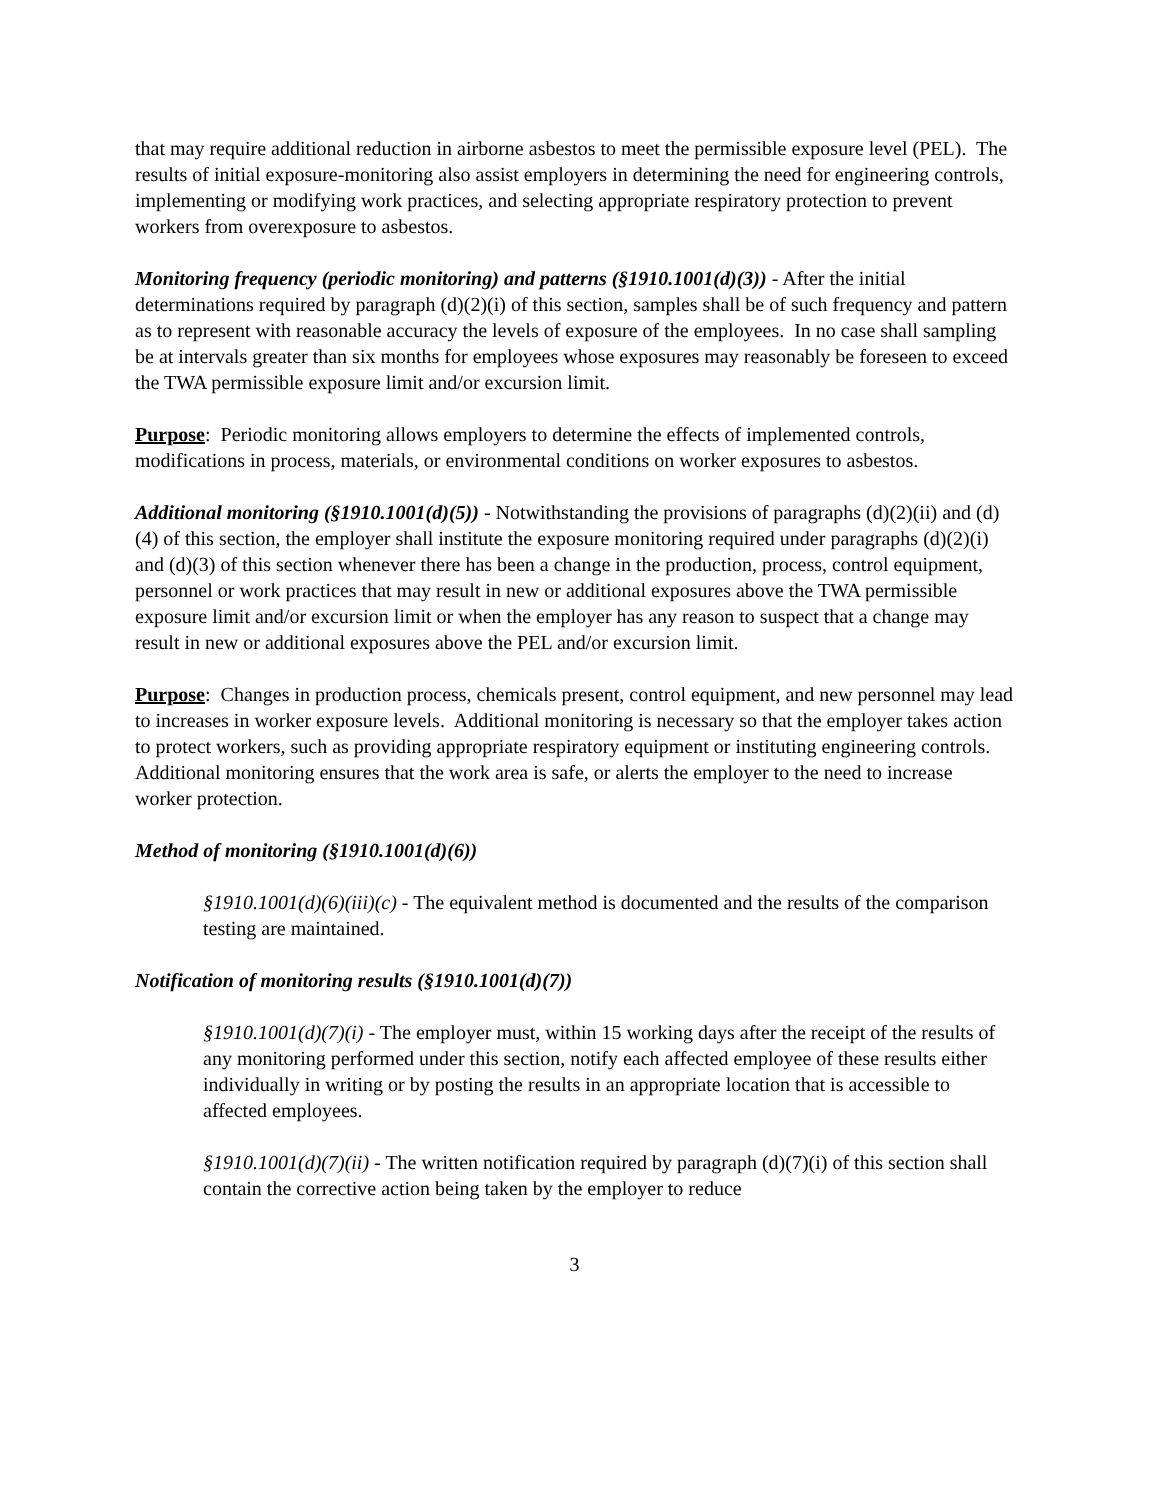that may require additional reduction in airborne asbestos to meet the permissible exposure level (PEL). The results of initial exposure-monitoring also assist employers in determining the need for engineering controls, implementing or modifying work practices, and selecting appropriate respiratory protection to prevent workers from overexposure to asbestos.
Monitoring frequency (periodic monitoring) and patterns (§1910.1001(d)(3)) - After the initial determinations required by paragraph (d)(2)(i) of this section, samples shall be of such frequency and pattern as to represent with reasonable accuracy the levels of exposure of the employees. In no case shall sampling be at intervals greater than six months for employees whose exposures may reasonably be foreseen to exceed the TWA permissible exposure limit and/or excursion limit.
Purpose: Periodic monitoring allows employers to determine the effects of implemented controls, modifications in process, materials, or environmental conditions on worker exposures to asbestos.
Additional monitoring (§1910.1001(d)(5)) - Notwithstanding the provisions of paragraphs (d)(2)(ii) and (d)(4) of this section, the employer shall institute the exposure monitoring required under paragraphs (d)(2)(i) and (d)(3) of this section whenever there has been a change in the production, process, control equipment, personnel or work practices that may result in new or additional exposures above the TWA permissible exposure limit and/or excursion limit or when the employer has any reason to suspect that a change may result in new or additional exposures above the PEL and/or excursion limit.
Purpose: Changes in production process, chemicals present, control equipment, and new personnel may lead to increases in worker exposure levels. Additional monitoring is necessary so that the employer takes action to protect workers, such as providing appropriate respiratory equipment or instituting engineering controls. Additional monitoring ensures that the work area is safe, or alerts the employer to the need to increase worker protection.
Method of monitoring (§1910.1001(d)(6))
§1910.1001(d)(6)(iii)(c) - The equivalent method is documented and the results of the comparison testing are maintained.
Notification of monitoring results (§1910.1001(d)(7))
§1910.1001(d)(7)(i) - The employer must, within 15 working days after the receipt of the results of any monitoring performed under this section, notify each affected employee of these results either individually in writing or by posting the results in an appropriate location that is accessible to affected employees.
§1910.1001(d)(7)(ii) - The written notification required by paragraph (d)(7)(i) of this section shall contain the corrective action being taken by the employer to reduce
3